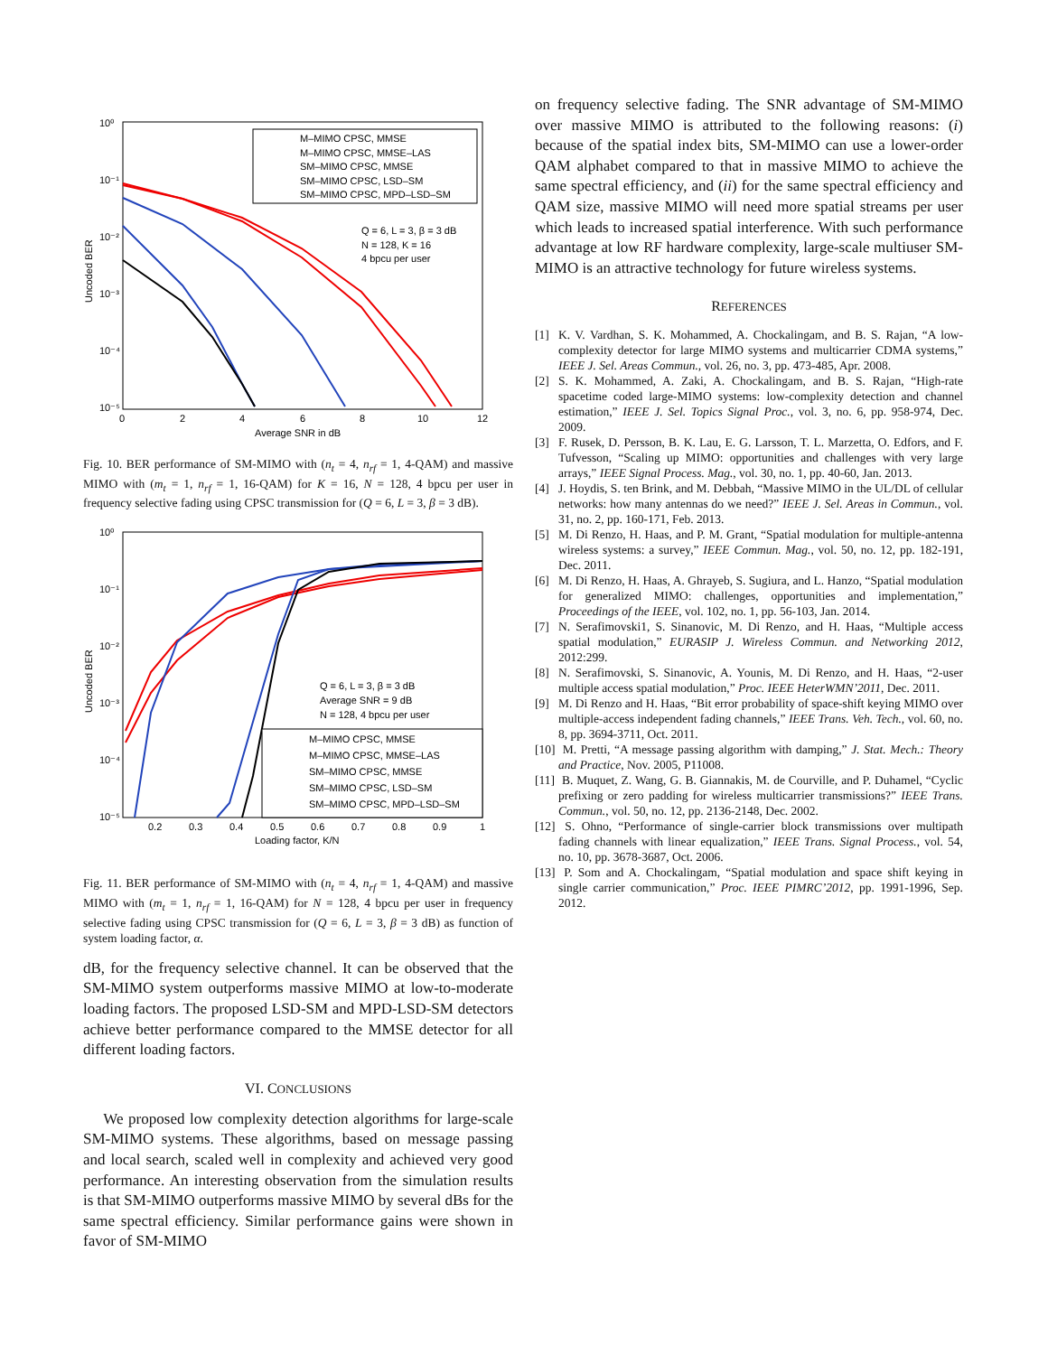10⁰
10⁻¹
10⁻²
10⁻³
10⁻⁴
10⁻⁵
0
2
4
6
8
10
12
Average SNR in dB
Uncoded BER
M–MIMO CPSC, MMSE
M–MIMO CPSC, MMSE–LAS
SM–MIMO CPSC, MMSE
SM–MIMO CPSC, LSD–SM
SM–MIMO CPSC, MPD–LSD–SM
Q = 6, L = 3, β = 3 dB
N = 128, K = 16
4 bpcu per user
Fig. 10. BER performance of SM-MIMO with (n<sub>t</sub> = 4, n<sub>rf</sub> = 1, 4-QAM) and massive MIMO with (m<sub>t</sub> = 1, n<sub>rf</sub> = 1, 16-QAM) for K = 16, N = 128, 4 bpcu per user in frequency selective fading using CPSC transmission for (Q = 6, L = 3, β = 3 dB).
10⁰
10⁻¹
10⁻²
10⁻³
10⁻⁴
10⁻⁵
0.2
0.3
0.4
0.5
0.6
0.7
0.8
0.9
1
Loading factor, K/N
Uncoded BER
M–MIMO CPSC, MMSE
M–MIMO CPSC, MMSE–LAS
SM–MIMO CPSC, MMSE
SM–MIMO CPSC, LSD–SM
SM–MIMO CPSC, MPD–LSD–SM
Q = 6, L = 3, β = 3 dB
Average SNR = 9 dB
N = 128, 4 bpcu per user
Fig. 11. BER performance of SM-MIMO with (n<sub>t</sub> = 4, n<sub>rf</sub> = 1, 4-QAM) and massive MIMO with (m<sub>t</sub> = 1, n<sub>rf</sub> = 1, 16-QAM) for N = 128, 4 bpcu per user in frequency selective fading using CPSC transmission for (Q = 6, L = 3, β = 3 dB) as function of system loading factor, α.
dB, for the frequency selective channel. It can be observed that the SM-MIMO system outperforms massive MIMO at low-to-moderate loading factors. The proposed LSD-SM and MPD-LSD-SM detectors achieve better performance compared to the MMSE detector for all different loading factors.
VI. CONCLUSIONS
We proposed low complexity detection algorithms for large-scale SM-MIMO systems. These algorithms, based on message passing and local search, scaled well in complexity and achieved very good performance. An interesting observation from the simulation results is that SM-MIMO outperforms massive MIMO by several dBs for the same spectral efficiency. Similar performance gains were shown in favor of SM-MIMO
on frequency selective fading. The SNR advantage of SM-MIMO over massive MIMO is attributed to the following reasons: (i) because of the spatial index bits, SM-MIMO can use a lower-order QAM alphabet compared to that in massive MIMO to achieve the same spectral efficiency, and (ii) for the same spectral efficiency and QAM size, massive MIMO will need more spatial streams per user which leads to increased spatial interference. With such performance advantage at low RF hardware complexity, large-scale multiuser SM-MIMO is an attractive technology for future wireless systems.
REFERENCES
[1] K. V. Vardhan, S. K. Mohammed, A. Chockalingam, and B. S. Rajan, “A low-complexity detector for large MIMO systems and multicarrier CDMA systems,” IEEE J. Sel. Areas Commun., vol. 26, no. 3, pp. 473-485, Apr. 2008.
[2] S. K. Mohammed, A. Zaki, A. Chockalingam, and B. S. Rajan, “High-rate spacetime coded large-MIMO systems: low-complexity detection and channel estimation,” IEEE J. Sel. Topics Signal Proc., vol. 3, no. 6, pp. 958-974, Dec. 2009.
[3] F. Rusek, D. Persson, B. K. Lau, E. G. Larsson, T. L. Marzetta, O. Edfors, and F. Tufvesson, “Scaling up MIMO: opportunities and challenges with very large arrays,” IEEE Signal Process. Mag., vol. 30, no. 1, pp. 40-60, Jan. 2013.
[4] J. Hoydis, S. ten Brink, and M. Debbah, “Massive MIMO in the UL/DL of cellular networks: how many antennas do we need?” IEEE J. Sel. Areas in Commun., vol. 31, no. 2, pp. 160-171, Feb. 2013.
[5] M. Di Renzo, H. Haas, and P. M. Grant, “Spatial modulation for multiple-antenna wireless systems: a survey,” IEEE Commun. Mag., vol. 50, no. 12, pp. 182-191, Dec. 2011.
[6] M. Di Renzo, H. Haas, A. Ghrayeb, S. Sugiura, and L. Hanzo, “Spatial modulation for generalized MIMO: challenges, opportunities and implementation,” Proceedings of the IEEE, vol. 102, no. 1, pp. 56-103, Jan. 2014.
[7] N. Serafimovski1, S. Sinanovic, M. Di Renzo, and H. Haas, “Multiple access spatial modulation,” EURASIP J. Wireless Commun. and Networking 2012, 2012:299.
[8] N. Serafimovski, S. Sinanovic, A. Younis, M. Di Renzo, and H. Haas, “2-user multiple access spatial modulation,” Proc. IEEE HeterWMN’2011, Dec. 2011.
[9] M. Di Renzo and H. Haas, “Bit error probability of space-shift keying MIMO over multiple-access independent fading channels,” IEEE Trans. Veh. Tech., vol. 60, no. 8, pp. 3694-3711, Oct. 2011.
[10] M. Pretti, “A message passing algorithm with damping,” J. Stat. Mech.: Theory and Practice, Nov. 2005, P11008.
[11] B. Muquet, Z. Wang, G. B. Giannakis, M. de Courville, and P. Duhamel, “Cyclic prefixing or zero padding for wireless multicarrier transmissions?” IEEE Trans. Commun., vol. 50, no. 12, pp. 2136-2148, Dec. 2002.
[12] S. Ohno, “Performance of single-carrier block transmissions over multipath fading channels with linear equalization,” IEEE Trans. Signal Process., vol. 54, no. 10, pp. 3678-3687, Oct. 2006.
[13] P. Som and A. Chockalingam, “Spatial modulation and space shift keying in single carrier communication,” Proc. IEEE PIMRC’2012, pp. 1991-1996, Sep. 2012.